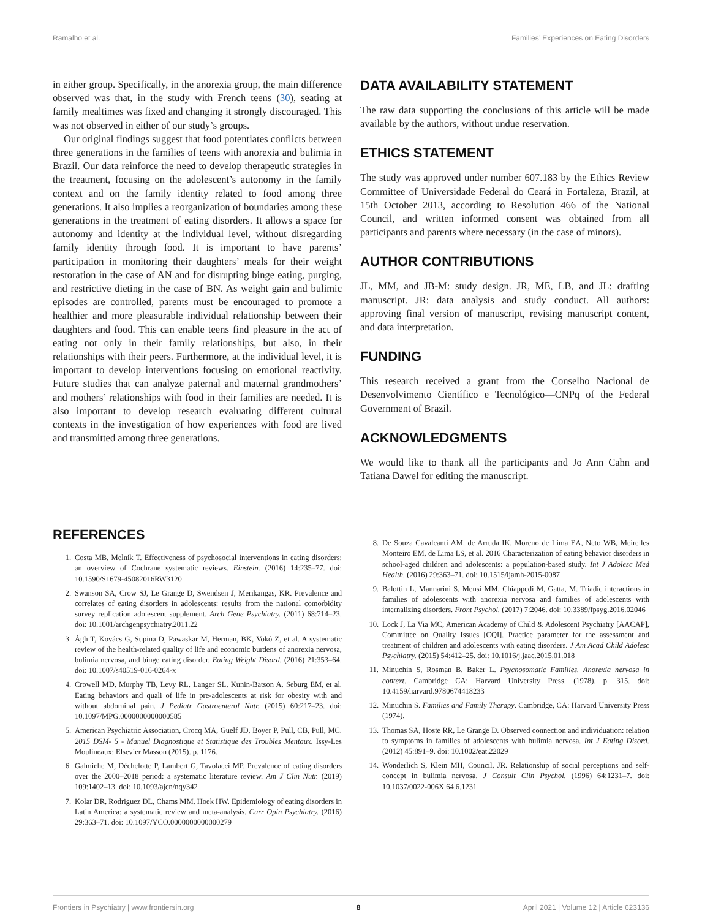Ramalho et al. Families’ Experiences on Eating Disorders
in either group. Specifically, in the anorexia group, the main difference observed was that, in the study with French teens (30), seating at family mealtimes was fixed and changing it strongly discouraged. This was not observed in either of our study’s groups.
Our original findings suggest that food potentiates conflicts between three generations in the families of teens with anorexia and bulimia in Brazil. Our data reinforce the need to develop therapeutic strategies in the treatment, focusing on the adolescent’s autonomy in the family context and on the family identity related to food among three generations. It also implies a reorganization of boundaries among these generations in the treatment of eating disorders. It allows a space for autonomy and identity at the individual level, without disregarding family identity through food. It is important to have parents’ participation in monitoring their daughters’ meals for their weight restoration in the case of AN and for disrupting binge eating, purging, and restrictive dieting in the case of BN. As weight gain and bulimic episodes are controlled, parents must be encouraged to promote a healthier and more pleasurable individual relationship between their daughters and food. This can enable teens find pleasure in the act of eating not only in their family relationships, but also, in their relationships with their peers. Furthermore, at the individual level, it is important to develop interventions focusing on emotional reactivity. Future studies that can analyze paternal and maternal grandmothers’ and mothers’ relationships with food in their families are needed. It is also important to develop research evaluating different cultural contexts in the investigation of how experiences with food are lived and transmitted among three generations.
DATA AVAILABILITY STATEMENT
The raw data supporting the conclusions of this article will be made available by the authors, without undue reservation.
ETHICS STATEMENT
The study was approved under number 607.183 by the Ethics Review Committee of Universidade Federal do Ceará in Fortaleza, Brazil, at 15th October 2013, according to Resolution 466 of the National Council, and written informed consent was obtained from all participants and parents where necessary (in the case of minors).
AUTHOR CONTRIBUTIONS
JL, MM, and JB-M: study design. JR, ME, LB, and JL: drafting manuscript. JR: data analysis and study conduct. All authors: approving final version of manuscript, revising manuscript content, and data interpretation.
FUNDING
This research received a grant from the Conselho Nacional de Desenvolvimento Científico e Tecnológico—CNPq of the Federal Government of Brazil.
ACKNOWLEDGMENTS
We would like to thank all the participants and Jo Ann Cahn and Tatiana Dawel for editing the manuscript.
REFERENCES
1. Costa MB, Melnik T. Effectiveness of psychosocial interventions in eating disorders: an overview of Cochrane systematic reviews. Einstein. (2016) 14:235–77. doi: 10.1590/S1679-45082016RW3120
2. Swanson SA, Crow SJ, Le Grange D, Swendsen J, Merikangas, KR. Prevalence and correlates of eating disorders in adolescents: results from the national comorbidity survey replication adolescent supplement. Arch Gene Psychiatry. (2011) 68:714–23. doi: 10.1001/archgenpsychiatry.2011.22
3. Àgh T, Kovács G, Supina D, Pawaskar M, Herman, BK, Vokó Z, et al. A systematic review of the health-related quality of life and economic burdens of anorexia nervosa, bulimia nervosa, and binge eating disorder. Eating Weight Disord. (2016) 21:353–64. doi: 10.1007/s40519-016-0264-x
4. Crowell MD, Murphy TB, Levy RL, Langer SL, Kunin-Batson A, Seburg EM, et al. Eating behaviors and quali of life in pre-adolescents at risk for obesity with and without abdominal pain. J Pediatr Gastroenterol Nutr. (2015) 60:217–23. doi: 10.1097/MPG.0000000000000585
5. American Psychiatric Association, Crocq MA, Guelf JD, Boyer P, Pull, CB, Pull, MC. 2015 DSM- 5 - Manuel Diagnostique et Statistique des Troubles Mentaux. Issy-Les Moulineaux: Elsevier Masson (2015). p. 1176.
6. Galmiche M, Déchelotte P, Lambert G, Tavolacci MP. Prevalence of eating disorders over the 2000–2018 period: a systematic literature review. Am J Clin Nutr. (2019) 109:1402–13. doi: 10.1093/ajcn/nqy342
7. Kolar DR, Rodriguez DL, Chams MM, Hoek HW. Epidemiology of eating disorders in Latin America: a systematic review and meta-analysis. Curr Opin Psychiatry. (2016) 29:363–71. doi: 10.1097/YCO.0000000000000279
8. De Souza Cavalcanti AM, de Arruda IK, Moreno de Lima EA, Neto WB, Meirelles Monteiro EM, de Lima LS, et al. 2016 Characterization of eating behavior disorders in school-aged children and adolescents: a population-based study. Int J Adolesc Med Health. (2016) 29:363–71. doi: 10.1515/ijamh-2015-0087
9. Balottin L, Mannarini S, Mensi MM, Chiappedi M, Gatta, M. Triadic interactions in families of adolescents with anorexia nervosa and families of adolescents with internalizing disorders. Front Psychol. (2017) 7:2046. doi: 10.3389/fpsyg.2016.02046
10. Lock J, La Via MC, American Academy of Child & Adolescent Psychiatry [AACAP], Committee on Quality Issues [CQI]. Practice parameter for the assessment and treatment of children and adolescents with eating disorders. J Am Acad Child Adolesc Psychiatry. (2015) 54:412–25. doi: 10.1016/j.jaac.2015.01.018
11. Minuchin S, Rosman B, Baker L. Psychosomatic Families. Anorexia nervosa in context. Cambridge CA: Harvard University Press. (1978). p. 315. doi: 10.4159/harvard.9780674418233
12. Minuchin S. Families and Family Therapy. Cambridge, CA: Harvard University Press (1974).
13. Thomas SA, Hoste RR, Le Grange D. Observed connection and individuation: relation to symptoms in families of adolescents with bulimia nervosa. Int J Eating Disord. (2012) 45:891–9. doi: 10.1002/eat.22029
14. Wonderlich S, Klein MH, Council, JR. Relationship of social perceptions and self-concept in bulimia nervosa. J Consult Clin Psychol. (1996) 64:1231–7. doi: 10.1037/0022-006X.64.6.1231
Frontiers in Psychiatry | www.frontiersin.org 8 April 2021 | Volume 12 | Article 623136